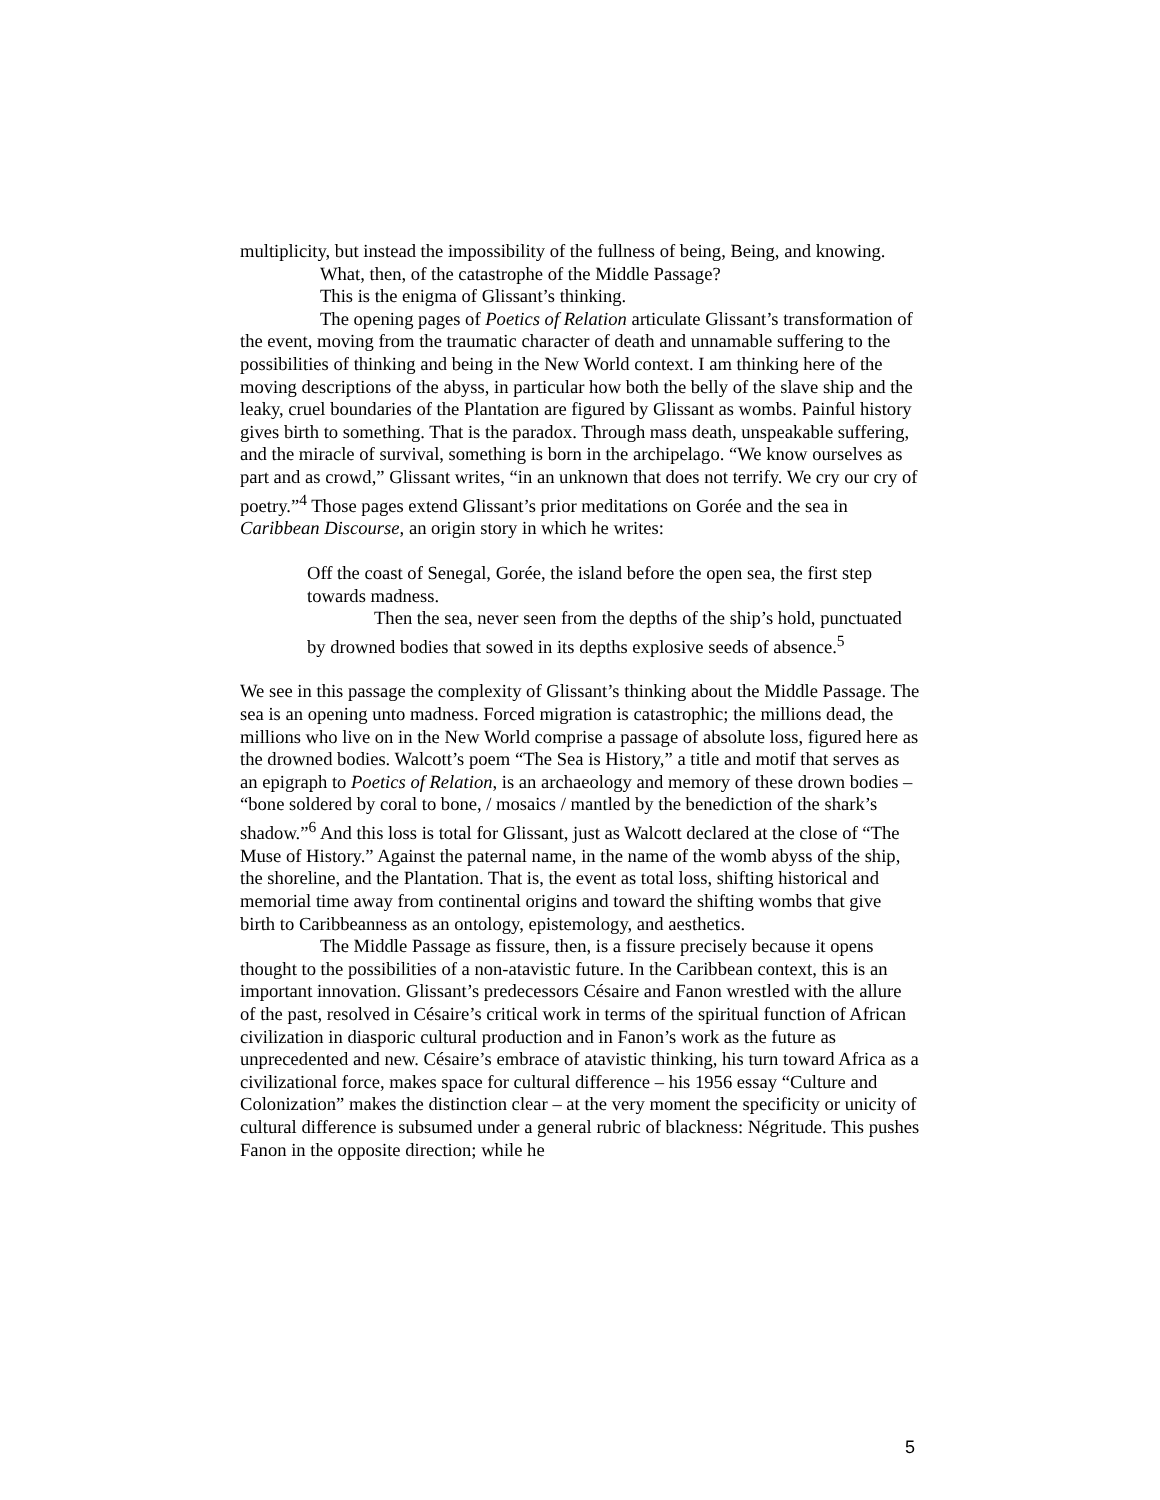multiplicity, but instead the impossibility of the fullness of being, Being, and knowing.
What, then, of the catastrophe of the Middle Passage?
This is the enigma of Glissant’s thinking.
The opening pages of Poetics of Relation articulate Glissant’s transformation of the event, moving from the traumatic character of death and unnamable suffering to the possibilities of thinking and being in the New World context. I am thinking here of the moving descriptions of the abyss, in particular how both the belly of the slave ship and the leaky, cruel boundaries of the Plantation are figured by Glissant as wombs. Painful history gives birth to something. That is the paradox. Through mass death, unspeakable suffering, and the miracle of survival, something is born in the archipelago. “We know ourselves as part and as crowd,” Glissant writes, “in an unknown that does not terrify. We cry our cry of poetry.”<sup>4</sup> Those pages extend Glissant’s prior meditations on Gorée and the sea in Caribbean Discourse, an origin story in which he writes:
Off the coast of Senegal, Gorée, the island before the open sea, the first step towards madness.
Then the sea, never seen from the depths of the ship’s hold, punctuated by drowned bodies that sowed in its depths explosive seeds of absence.<sup>5</sup>
We see in this passage the complexity of Glissant’s thinking about the Middle Passage. The sea is an opening unto madness. Forced migration is catastrophic; the millions dead, the millions who live on in the New World comprise a passage of absolute loss, figured here as the drowned bodies. Walcott’s poem “The Sea is History,” a title and motif that serves as an epigraph to Poetics of Relation, is an archaeology and memory of these drown bodies – “bone soldered by coral to bone, / mosaics / mantled by the benediction of the shark’s shadow.”<sup>6</sup> And this loss is total for Glissant, just as Walcott declared at the close of “The Muse of History.” Against the paternal name, in the name of the womb abyss of the ship, the shoreline, and the Plantation. That is, the event as total loss, shifting historical and memorial time away from continental origins and toward the shifting wombs that give birth to Caribbeanness as an ontology, epistemology, and aesthetics.
The Middle Passage as fissure, then, is a fissure precisely because it opens thought to the possibilities of a non-atavistic future. In the Caribbean context, this is an important innovation. Glissant’s predecessors Césaire and Fanon wrestled with the allure of the past, resolved in Césaire’s critical work in terms of the spiritual function of African civilization in diasporic cultural production and in Fanon’s work as the future as unprecedented and new. Césaire’s embrace of atavistic thinking, his turn toward Africa as a civilizational force, makes space for cultural difference – his 1956 essay “Culture and Colonization” makes the distinction clear – at the very moment the specificity or unicity of cultural difference is subsumed under a general rubric of blackness: Négritude. This pushes Fanon in the opposite direction; while he
5